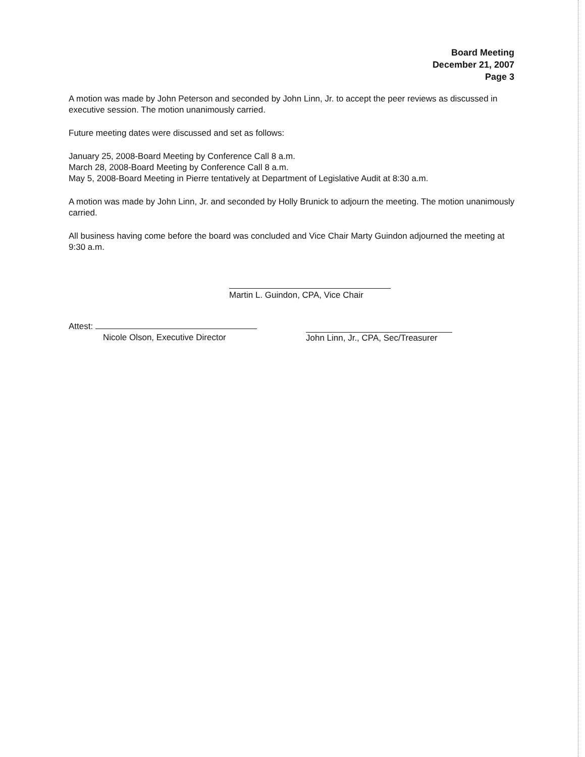Board Meeting
December 21, 2007
Page 3
A motion was made by John Peterson and seconded by John Linn, Jr. to accept the peer reviews as discussed in executive session. The motion unanimously carried.
Future meeting dates were discussed and set as follows:
January 25, 2008-Board Meeting by Conference Call 8 a.m.
March 28, 2008-Board Meeting by Conference Call 8 a.m.
May 5, 2008-Board Meeting in Pierre tentatively at Department of Legislative Audit at 8:30 a.m.
A motion was made by John Linn, Jr. and seconded by Holly Brunick to adjourn the meeting. The motion unanimously carried.
All business having come before the board was concluded and Vice Chair Marty Guindon adjourned the meeting at 9:30 a.m.
Martin L. Guindon, CPA, Vice Chair
Attest:
Nicole Olson, Executive Director
John Linn, Jr., CPA, Sec/Treasurer